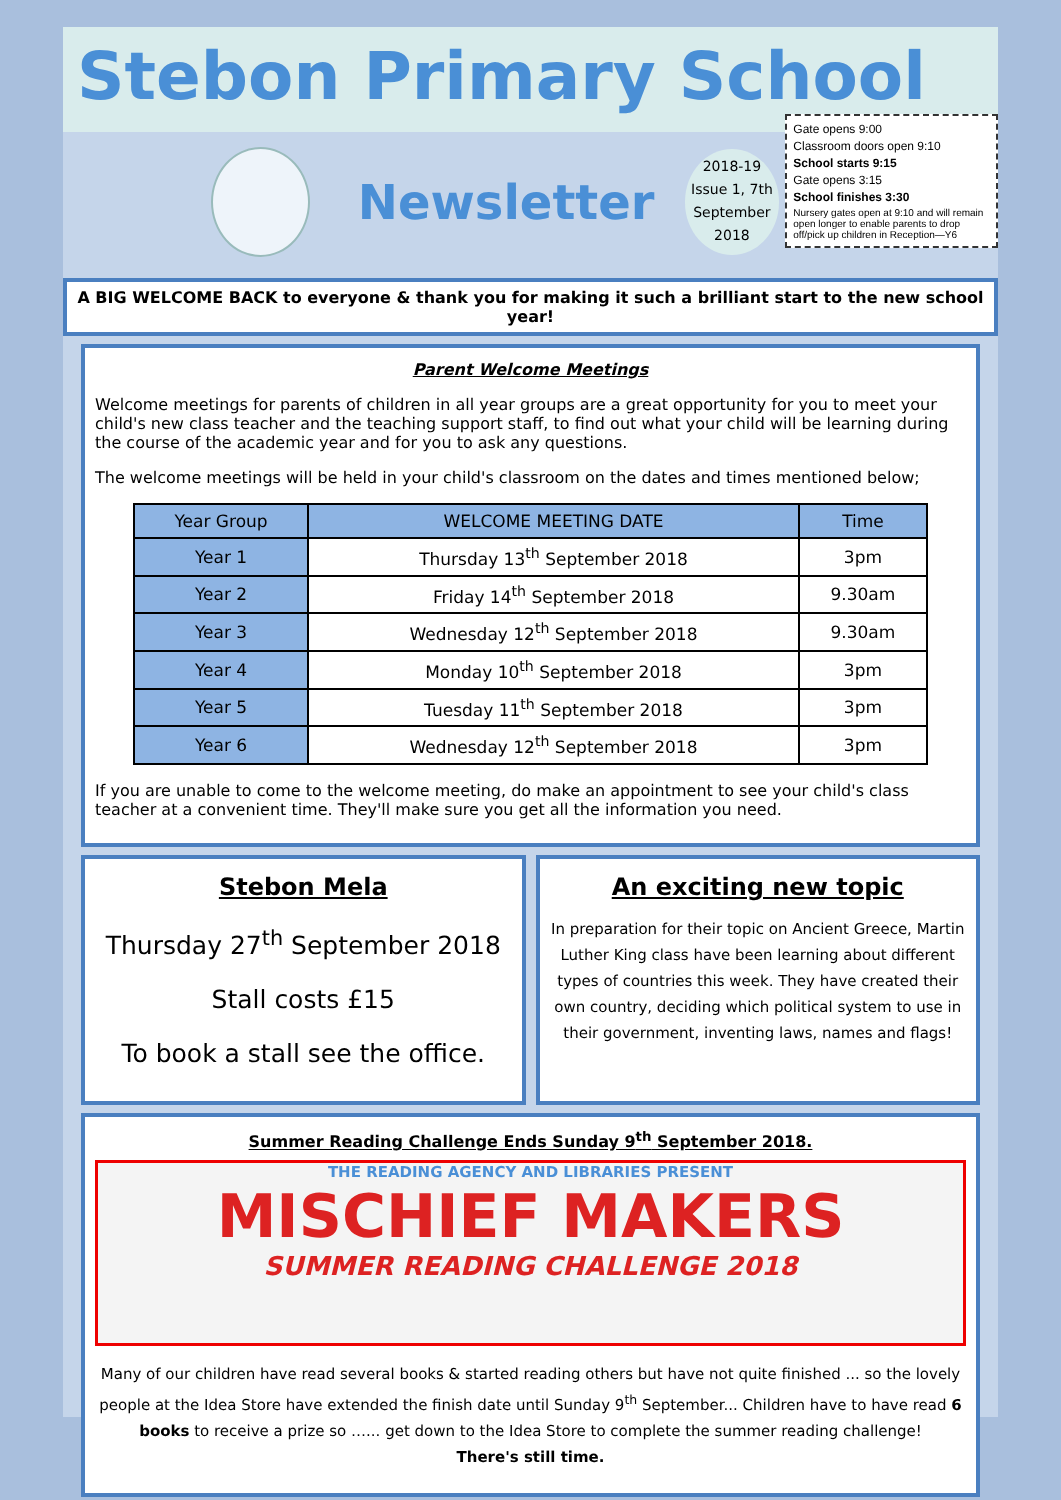Stebon Primary School
Newsletter
2018-19
Issue 1, 7th
September
2018
Gate opens 9:00
Classroom doors open 9:10
School starts 9:15
Gate opens 3:15
School finishes 3:30
Nursery gates open at 9:10 and will remain open longer to enable parents to drop off/pick up children in Reception—Y6
A BIG WELCOME BACK to everyone & thank you for making it such a brilliant start to the new school year!
Parent Welcome Meetings
Welcome meetings for parents of children in all year groups are a great opportunity for you to meet your child's new class teacher and the teaching support staff, to find out what your child will be learning during the course of the academic year and for you to ask any questions.
The welcome meetings will be held in your child's classroom on the dates and times mentioned below;
| Year Group | WELCOME MEETING DATE | Time |
| --- | --- | --- |
| Year 1 | Thursday 13<sup>th</sup> September 2018 | 3pm |
| Year 2 | Friday 14<sup>th</sup> September 2018 | 9.30am |
| Year 3 | Wednesday 12<sup>th</sup> September 2018 | 9.30am |
| Year 4 | Monday 10<sup>th</sup> September 2018 | 3pm |
| Year 5 | Tuesday 11<sup>th</sup> September 2018 | 3pm |
| Year 6 | Wednesday 12<sup>th</sup> September 2018 | 3pm |
If you are unable to come to the welcome meeting, do make an appointment to see your child's class teacher at a convenient time. They'll make sure you get all the information you need.
Stebon Mela
Thursday 27<sup>th</sup> September 2018
Stall costs £15
To book a stall see the office.
An exciting new topic
In preparation for their topic on Ancient Greece, Martin Luther King class have been learning about different types of countries this week. They have created their own country, deciding which political system to use in their government, inventing laws, names and flags!
Summer Reading Challenge Ends Sunday 9<sup>th</sup> September 2018.
THE READING AGENCY AND LIBRARIES PRESENT
MISCHIEF MAKERS
SUMMER READING CHALLENGE 2018
Many of our children have read several books & started reading others but have not quite finished ... so the lovely people at the Idea Store have extended the finish date until Sunday 9<sup>th</sup> September... Children have to have read 6 books to receive a prize so …... get down to the Idea Store to complete the summer reading challenge!
There's still time.